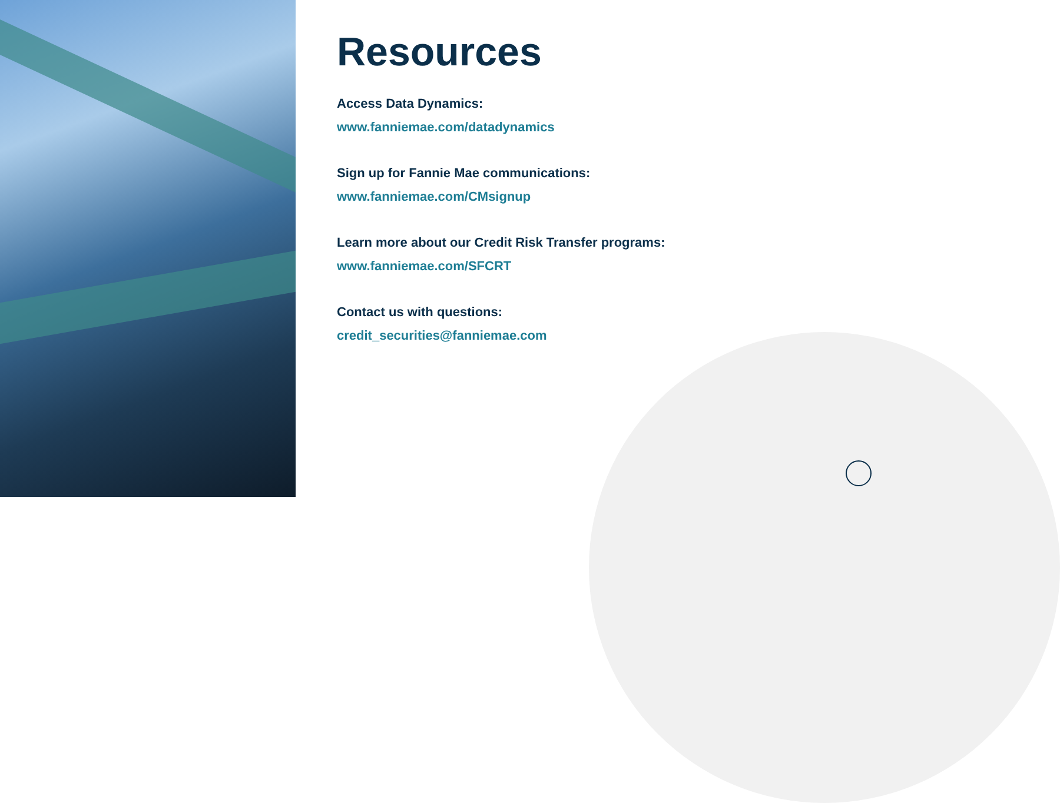Resources
Access Data Dynamics:
www.fanniemae.com/datadynamics
Sign up for Fannie Mae communications:
www.fanniemae.com/CMsignup
Learn more about our Credit Risk Transfer programs:
www.fanniemae.com/SFCRT
Contact us with questions:
credit_securities@fanniemae.com